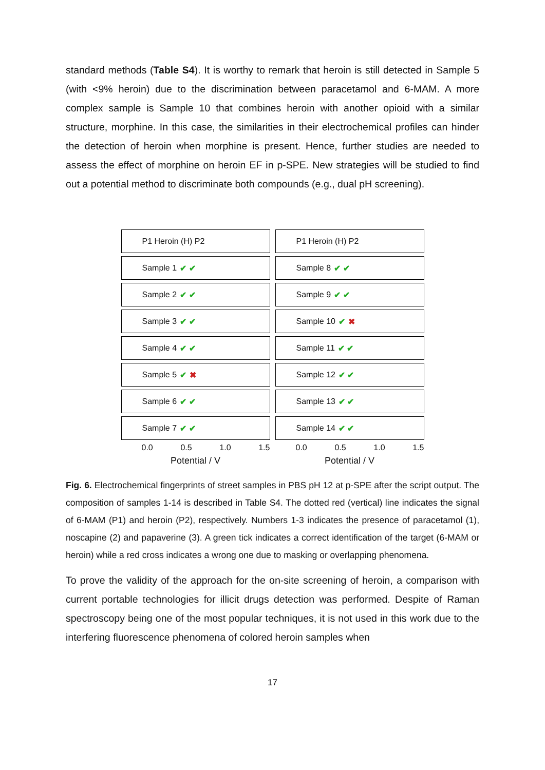standard methods (Table S4). It is worthy to remark that heroin is still detected in Sample 5 (with <9% heroin) due to the discrimination between paracetamol and 6-MAM. A more complex sample is Sample 10 that combines heroin with another opioid with a similar structure, morphine. In this case, the similarities in their electrochemical profiles can hinder the detection of heroin when morphine is present. Hence, further studies are needed to assess the effect of morphine on heroin EF in p-SPE. New strategies will be studied to find out a potential method to discriminate both compounds (e.g., dual pH screening).
P1 Heroin (H) P2
Sample 1 ✔ ✔
Sample 2 ✔ ✔
Sample 3 ✔ ✔
Sample 4 ✔ ✔
Sample 5 ✔ ✖
Sample 6 ✔ ✔
Sample 7 ✔ ✔
0.0 0.5 1.0 1.5
Potential / V
P1 Heroin (H) P2
Sample 8 ✔ ✔
Sample 9 ✔ ✔
Sample 10 ✔ ✖
Sample 11 ✔ ✔
Sample 12 ✔ ✔
Sample 13 ✔ ✔
Sample 14 ✔ ✔
0.0 0.5 1.0 1.5
Potential / V
Fig. 6. Electrochemical fingerprints of street samples in PBS pH 12 at p-SPE after the script output. The composition of samples 1-14 is described in Table S4. The dotted red (vertical) line indicates the signal of 6-MAM (P1) and heroin (P2), respectively. Numbers 1-3 indicates the presence of paracetamol (1), noscapine (2) and papaverine (3). A green tick indicates a correct identification of the target (6-MAM or heroin) while a red cross indicates a wrong one due to masking or overlapping phenomena.
To prove the validity of the approach for the on-site screening of heroin, a comparison with current portable technologies for illicit drugs detection was performed. Despite of Raman spectroscopy being one of the most popular techniques, it is not used in this work due to the interfering fluorescence phenomena of colored heroin samples when
17